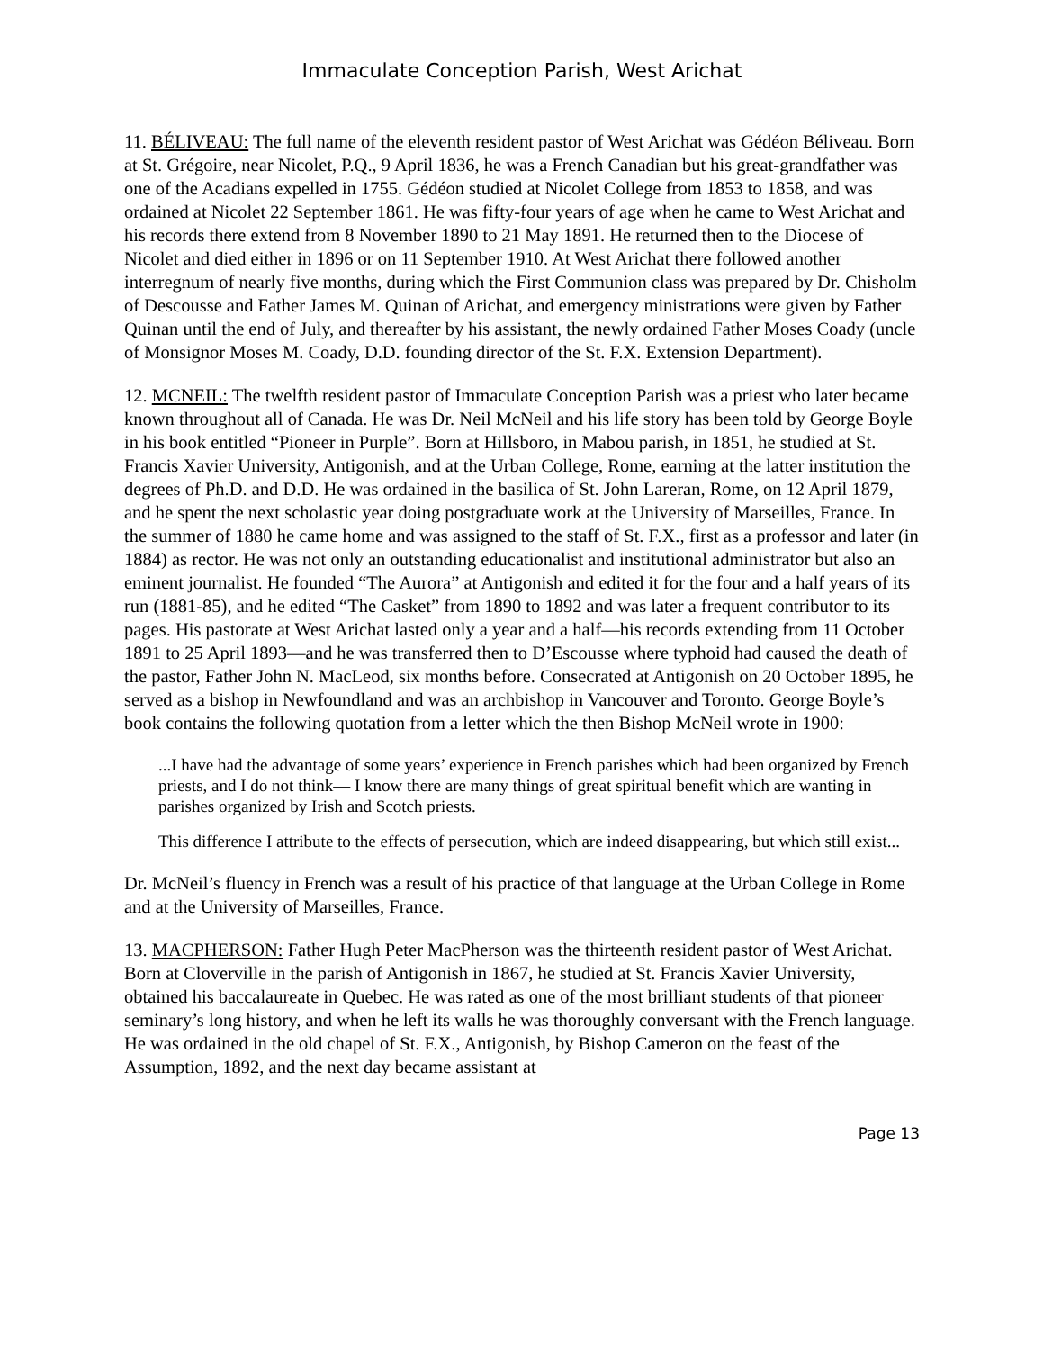Immaculate Conception Parish, West Arichat
11. BÉLIVEAU: The full name of the eleventh resident pastor of West Arichat was Gédéon Béliveau. Born at St. Grégoire, near Nicolet, P.Q., 9 April 1836, he was a French Canadian but his great-grandfather was one of the Acadians expelled in 1755. Gédéon studied at Nicolet College from 1853 to 1858, and was ordained at Nicolet 22 September 1861. He was fifty-four years of age when he came to West Arichat and his records there extend from 8 November 1890 to 21 May 1891. He returned then to the Diocese of Nicolet and died either in 1896 or on 11 September 1910. At West Arichat there followed another interregnum of nearly five months, during which the First Communion class was prepared by Dr. Chisholm of Descousse and Father James M. Quinan of Arichat, and emergency ministrations were given by Father Quinan until the end of July, and thereafter by his assistant, the newly ordained Father Moses Coady (uncle of Monsignor Moses M. Coady, D.D. founding director of the St. F.X. Extension Department).
12. MCNEIL: The twelfth resident pastor of Immaculate Conception Parish was a priest who later became known throughout all of Canada. He was Dr. Neil McNeil and his life story has been told by George Boyle in his book entitled “Pioneer in Purple”. Born at Hillsboro, in Mabou parish, in 1851, he studied at St. Francis Xavier University, Antigonish, and at the Urban College, Rome, earning at the latter institution the degrees of Ph.D. and D.D. He was ordained in the basilica of St. John Lareran, Rome, on 12 April 1879, and he spent the next scholastic year doing postgraduate work at the University of Marseilles, France. In the summer of 1880 he came home and was assigned to the staff of St. F.X., first as a professor and later (in 1884) as rector. He was not only an outstanding educationalist and institutional administrator but also an eminent journalist. He founded “The Aurora” at Antigonish and edited it for the four and a half years of its run (1881-85), and he edited “The Casket” from 1890 to 1892 and was later a frequent contributor to its pages. His pastorate at West Arichat lasted only a year and a half—his records extending from 11 October 1891 to 25 April 1893—and he was transferred then to D’Escousse where typhoid had caused the death of the pastor, Father John N. MacLeod, six months before. Consecrated at Antigonish on 20 October 1895, he served as a bishop in Newfoundland and was an archbishop in Vancouver and Toronto. George Boyle’s book contains the following quotation from a letter which the then Bishop McNeil wrote in 1900:
...I have had the advantage of some years’ experience in French parishes which had been organized by French priests, and I do not think— I know there are many things of great spiritual benefit which are wanting in parishes organized by Irish and Scotch priests.
This difference I attribute to the effects of persecution, which are indeed disappearing, but which still exist...
Dr. McNeil’s fluency in French was a result of his practice of that language at the Urban College in Rome and at the University of Marseilles, France.
13. MACPHERSON: Father Hugh Peter MacPherson was the thirteenth resident pastor of West Arichat. Born at Cloverville in the parish of Antigonish in 1867, he studied at St. Francis Xavier University, obtained his baccalaureate in Quebec. He was rated as one of the most brilliant students of that pioneer seminary’s long history, and when he left its walls he was thoroughly conversant with the French language. He was ordained in the old chapel of St. F.X., Antigonish, by Bishop Cameron on the feast of the Assumption, 1892, and the next day became assistant at
Page 13